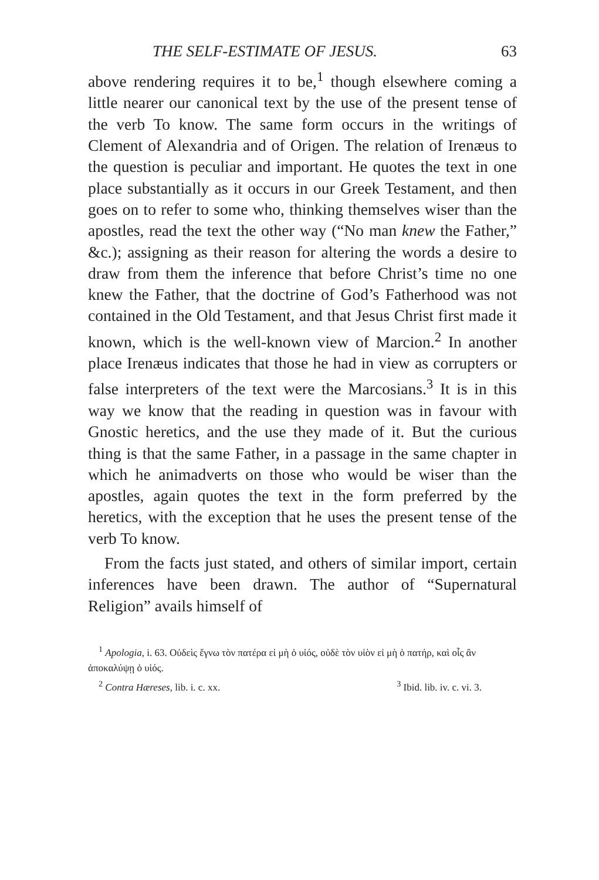THE SELF-ESTIMATE OF JESUS. 63
above rendering requires it to be,<sup>1</sup> though elsewhere coming a little nearer our canonical text by the use of the present tense of the verb To know. The same form occurs in the writings of Clement of Alexandria and of Origen. The relation of Irenæus to the question is peculiar and important. He quotes the text in one place substantially as it occurs in our Greek Testament, and then goes on to refer to some who, thinking themselves wiser than the apostles, read the text the other way (“No man knew the Father,” &c.); assigning as their reason for altering the words a desire to draw from them the inference that before Christ’s time no one knew the Father, that the doctrine of God’s Fatherhood was not contained in the Old Testament, and that Jesus Christ first made it known, which is the well-known view of Marcion.<sup>2</sup> In another place Irenæus indicates that those he had in view as corrupters or false interpreters of the text were the Marcosians.<sup>3</sup> It is in this way we know that the reading in question was in favour with Gnostic heretics, and the use they made of it. But the curious thing is that the same Father, in a passage in the same chapter in which he animadverts on those who would be wiser than the apostles, again quotes the text in the form preferred by the heretics, with the exception that he uses the present tense of the verb To know.
From the facts just stated, and others of similar import, certain inferences have been drawn. The author of “Supernatural Religion” avails himself of
<sup>1</sup> Apologia, i. 63. Οὐδεὶς ἔγνω τὸν πατέρα εἰ μὴ ὁ υἱός, οὐδὲ τὸν υἱὸν εἰ μὴ ὁ πατήρ, καὶ οἷς ἂν ἀποκαλύψῃ ὁ υἱός.
<sup>2</sup> Contra Hæreses, lib. i. c. xx. <sup>3</sup> Ibid. lib. iv. c. vi. 3.